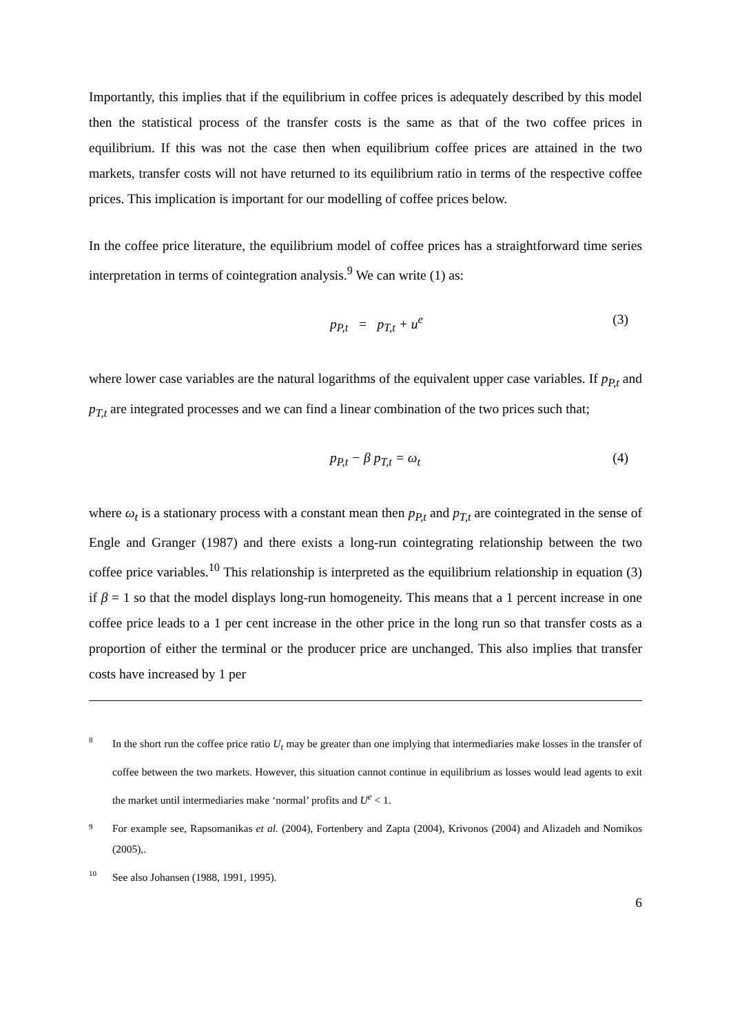Importantly, this implies that if the equilibrium in coffee prices is adequately described by this model then the statistical process of the transfer costs is the same as that of the two coffee prices in equilibrium. If this was not the case then when equilibrium coffee prices are attained in the two markets, transfer costs will not have returned to its equilibrium ratio in terms of the respective coffee prices. This implication is important for our modelling of coffee prices below.
In the coffee price literature, the equilibrium model of coffee prices has a straightforward time series interpretation in terms of cointegration analysis.<sup>9</sup> We can write (1) as:
p<sub>P,t</sub> = p<sub>T,t</sub> + u<sup>e</sup> (3)
where lower case variables are the natural logarithms of the equivalent upper case variables. If p<sub>P,t</sub> and p<sub>T,t</sub> are integrated processes and we can find a linear combination of the two prices such that;
p<sub>P,t</sub> − β p<sub>T,t</sub> = ω<sub>t</sub> (4)
where ω<sub>t</sub> is a stationary process with a constant mean then p<sub>P,t</sub> and p<sub>T,t</sub> are cointegrated in the sense of Engle and Granger (1987) and there exists a long-run cointegrating relationship between the two coffee price variables.<sup>10</sup> This relationship is interpreted as the equilibrium relationship in equation (3) if β = 1 so that the model displays long-run homogeneity. This means that a 1 percent increase in one coffee price leads to a 1 per cent increase in the other price in the long run so that transfer costs as a proportion of either the terminal or the producer price are unchanged. This also implies that transfer costs have increased by 1 per
8
In the short run the coffee price ratio U<sub>t</sub> may be greater than one implying that intermediaries make losses in the transfer of coffee between the two markets. However, this situation cannot continue in equilibrium as losses would lead agents to exit the market until intermediaries make ‘normal’ profits and U<sup>e</sup> < 1.
9
For example see, Rapsomanikas et al. (2004), Fortenbery and Zapta (2004), Krivonos (2004) and Alizadeh and Nomikos (2005),.
10
See also Johansen (1988, 1991, 1995).
6